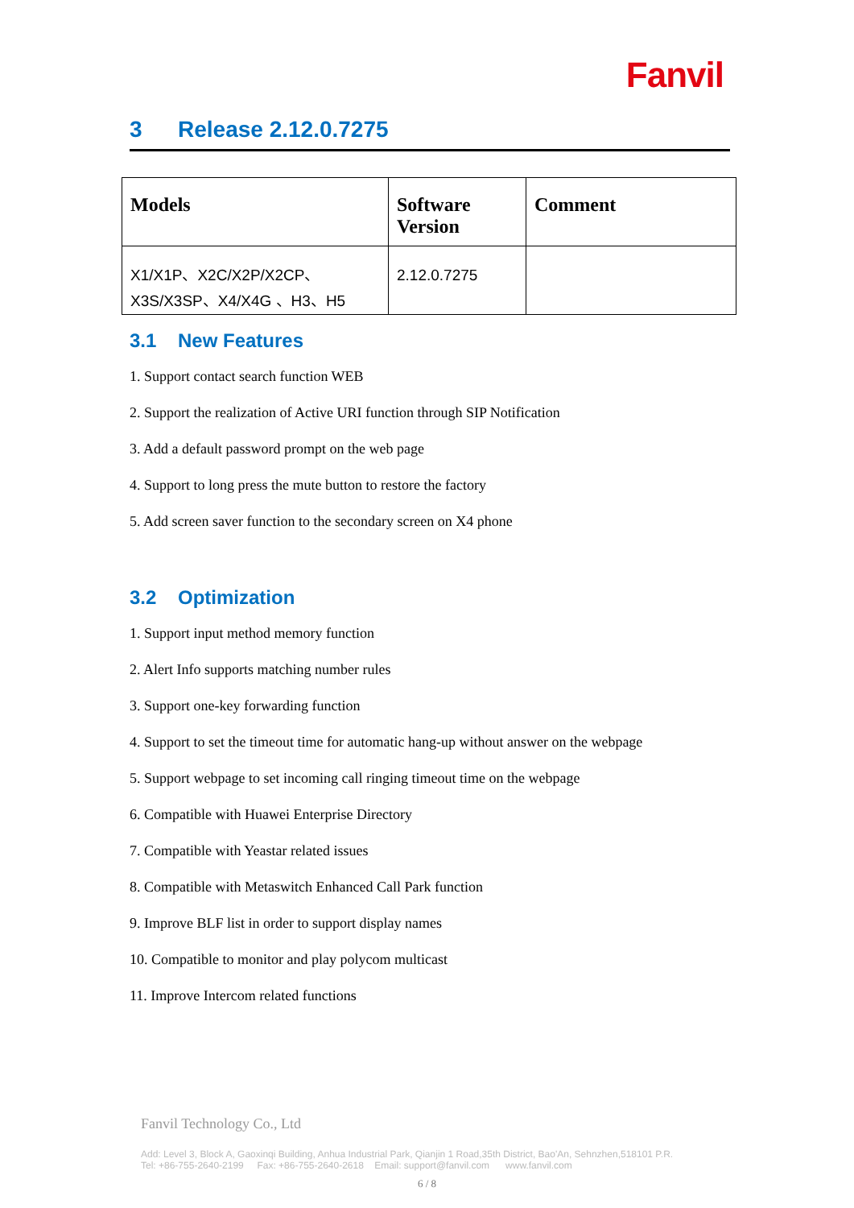Fanvil
3 Release 2.12.0.7275
| Models | Software Version | Comment |
| --- | --- | --- |
| X1/X1P、X2C/X2P/X2CP、X3S/X3SP、X4/X4G 、H3、H5 | 2.12.0.7275 | |
3.1 New Features
1. Support contact search function WEB
2. Support the realization of Active URI function through SIP Notification
3. Add a default password prompt on the web page
4. Support to long press the mute button to restore the factory
5. Add screen saver function to the secondary screen on X4 phone
3.2 Optimization
1. Support input method memory function
2. Alert Info supports matching number rules
3. Support one-key forwarding function
4. Support to set the timeout time for automatic hang-up without answer on the webpage
5. Support webpage to set incoming call ringing timeout time on the webpage
6. Compatible with Huawei Enterprise Directory
7. Compatible with Yeastar related issues
8. Compatible with Metaswitch Enhanced Call Park function
9. Improve BLF list in order to support display names
10. Compatible to monitor and play polycom multicast
11. Improve Intercom related functions
Fanvil Technology Co., Ltd
Add: Level 3, Block A, Gaoxinqi Building, Anhua Industrial Park, Qianjin 1 Road,35th District, Bao'An, Sehnzhen,518101 P.R.
Tel: +86-755-2640-2199 Fax: +86-755-2640-2618 Email: support@fanvil.com www.fanvil.com
6 / 8